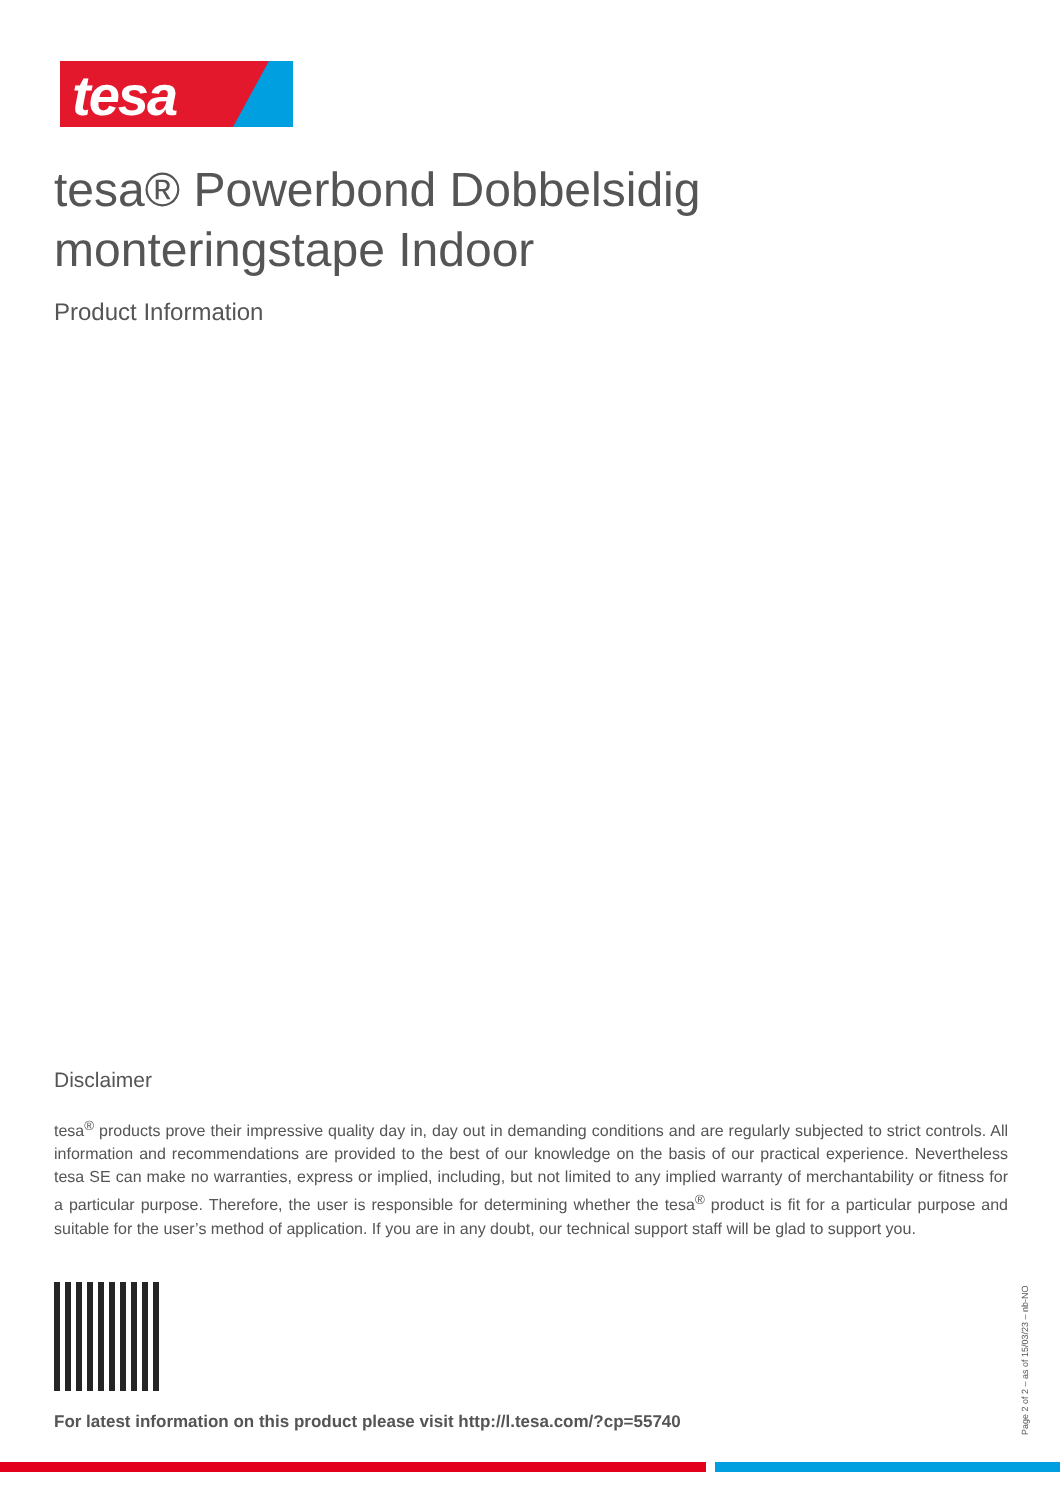tesa
tesa® Powerbond Dobbelsidig
monteringstape Indoor
Product Information
Disclaimer
tesa<sup>®</sup> products prove their impressive quality day in, day out in demanding conditions and are regularly subjected to strict controls. All information and recommendations are provided to the best of our knowledge on the basis of our practical experience. Nevertheless tesa SE can make no warranties, express or implied, including, but not limited to any implied warranty of merchantability or fitness for a particular purpose. Therefore, the user is responsible for determining whether the tesa<sup>®</sup> product is fit for a particular purpose and suitable for the user’s method of application. If you are in any doubt, our technical support staff will be glad to support you.
For latest information on this product please visit http://l.tesa.com/?cp=55740
Page 2 of 2 – as of 15/03/23 – nb-NO